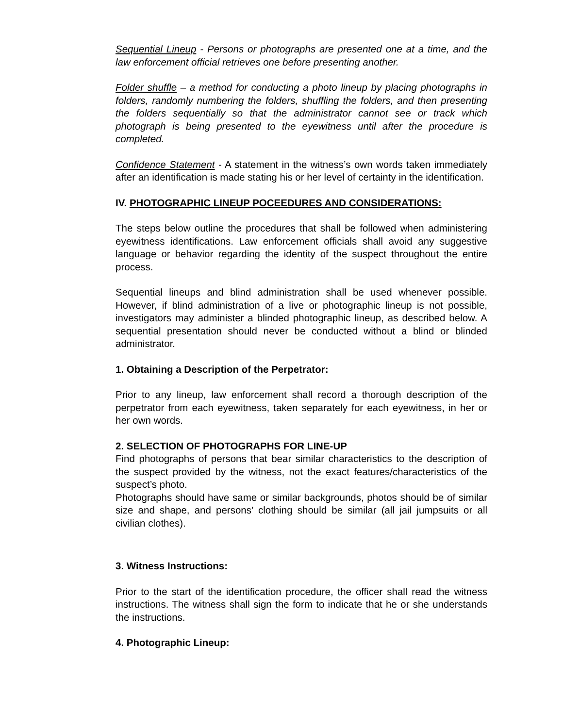Sequential Lineup - Persons or photographs are presented one at a time, and the law enforcement official retrieves one before presenting another.
Folder shuffle – a method for conducting a photo lineup by placing photographs in folders, randomly numbering the folders, shuffling the folders, and then presenting the folders sequentially so that the administrator cannot see or track which photograph is being presented to the eyewitness until after the procedure is completed.
Confidence Statement - A statement in the witness’s own words taken immediately after an identification is made stating his or her level of certainty in the identification.
IV. PHOTOGRAPHIC LINEUP POCEEDURES AND CONSIDERATIONS:
The steps below outline the procedures that shall be followed when administering eyewitness identifications. Law enforcement officials shall avoid any suggestive language or behavior regarding the identity of the suspect throughout the entire process.
Sequential lineups and blind administration shall be used whenever possible. However, if blind administration of a live or photographic lineup is not possible, investigators may administer a blinded photographic lineup, as described below. A sequential presentation should never be conducted without a blind or blinded administrator.
1. Obtaining a Description of the Perpetrator:
Prior to any lineup, law enforcement shall record a thorough description of the perpetrator from each eyewitness, taken separately for each eyewitness, in her or her own words.
2. SELECTION OF PHOTOGRAPHS FOR LINE-UP
Find photographs of persons that bear similar characteristics to the description of the suspect provided by the witness, not the exact features/characteristics of the suspect’s photo.
Photographs should have same or similar backgrounds, photos should be of similar size and shape, and persons’ clothing should be similar (all jail jumpsuits or all civilian clothes).
3. Witness Instructions:
Prior to the start of the identification procedure, the officer shall read the witness instructions. The witness shall sign the form to indicate that he or she understands the instructions.
4. Photographic Lineup: